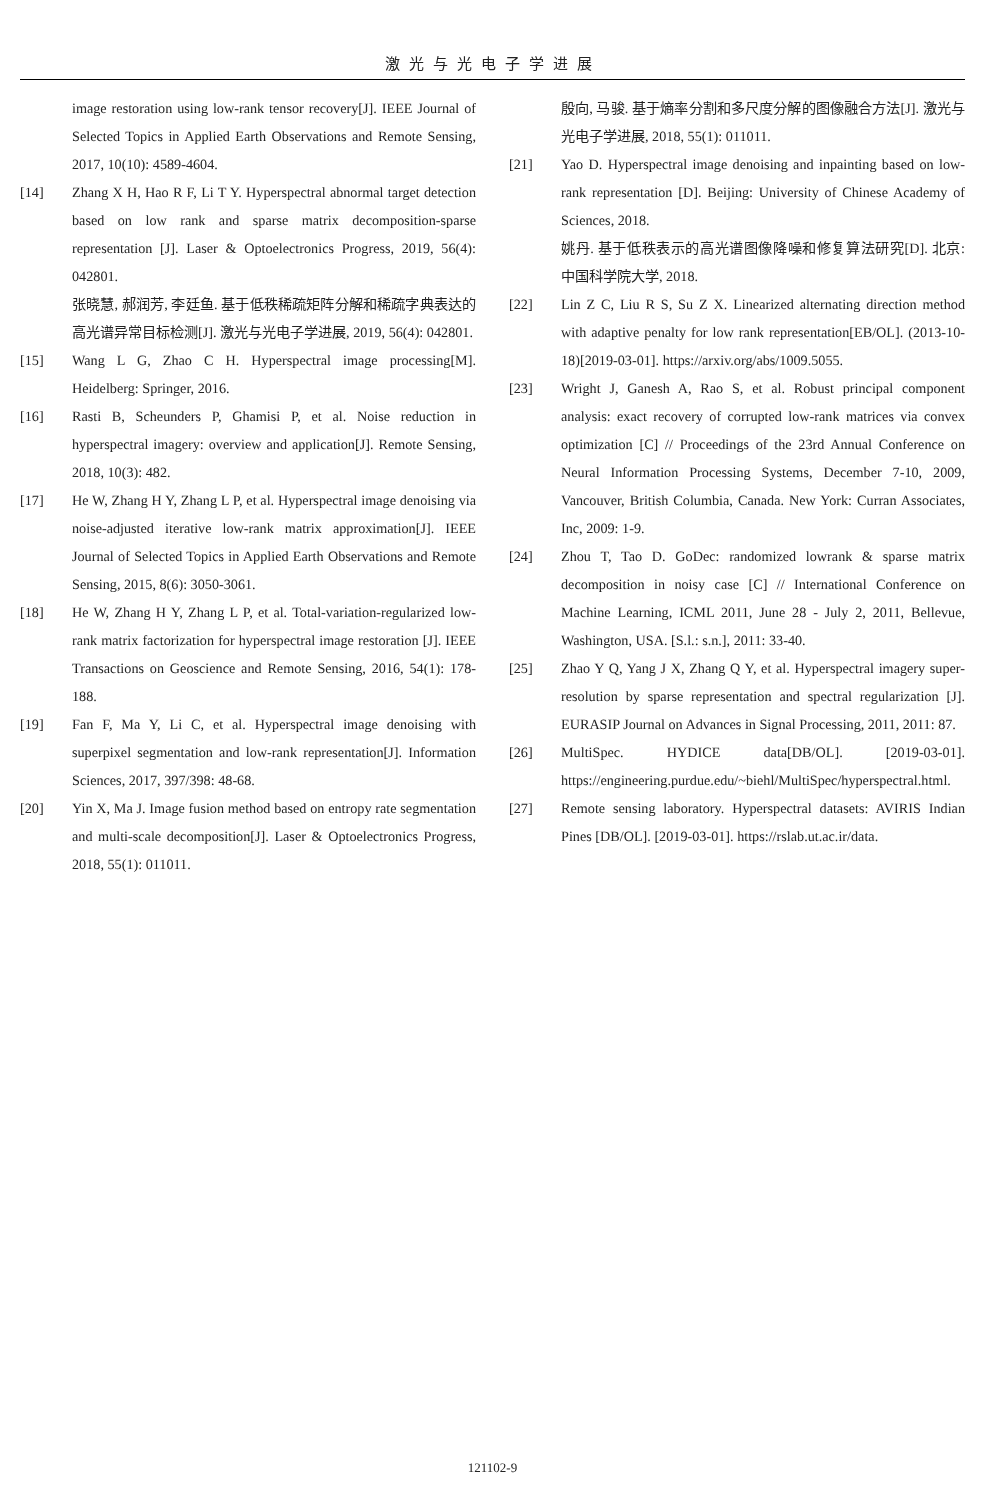激光与光电子学进展
image restoration using low-rank tensor recovery[J]. IEEE Journal of Selected Topics in Applied Earth Observations and Remote Sensing, 2017, 10(10): 4589-4604.
[14] Zhang X H, Hao R F, Li T Y. Hyperspectral abnormal target detection based on low rank and sparse matrix decomposition-sparse representation [J]. Laser & Optoelectronics Progress, 2019, 56(4): 042801.
张晓慧, 郝润芳, 李廷鱼. 基于低秩稀疏矩阵分解和稀疏字典表达的高光谱异常目标检测[J]. 激光与光电子学进展, 2019, 56(4): 042801.
[15] Wang L G, Zhao C H. Hyperspectral image processing[M]. Heidelberg: Springer, 2016.
[16] Rasti B, Scheunders P, Ghamisi P, et al. Noise reduction in hyperspectral imagery: overview and application[J]. Remote Sensing, 2018, 10(3): 482.
[17] He W, Zhang H Y, Zhang L P, et al. Hyperspectral image denoising via noise-adjusted iterative low-rank matrix approximation[J]. IEEE Journal of Selected Topics in Applied Earth Observations and Remote Sensing, 2015, 8(6): 3050-3061.
[18] He W, Zhang H Y, Zhang L P, et al. Total-variation-regularized low-rank matrix factorization for hyperspectral image restoration [J]. IEEE Transactions on Geoscience and Remote Sensing, 2016, 54(1): 178-188.
[19] Fan F, Ma Y, Li C, et al. Hyperspectral image denoising with superpixel segmentation and low-rank representation[J]. Information Sciences, 2017, 397/398: 48-68.
[20] Yin X, Ma J. Image fusion method based on entropy rate segmentation and multi-scale decomposition[J]. Laser & Optoelectronics Progress, 2018, 55(1): 011011.
殷向, 马骏. 基于熵率分割和多尺度分解的图像融合方法[J]. 激光与光电子学进展, 2018, 55(1): 011011.
[21] Yao D. Hyperspectral image denoising and inpainting based on low-rank representation [D]. Beijing: University of Chinese Academy of Sciences, 2018.
姚丹. 基于低秩表示的高光谱图像降噪和修复算法研究[D]. 北京: 中国科学院大学, 2018.
[22] Lin Z C, Liu R S, Su Z X. Linearized alternating direction method with adaptive penalty for low rank representation[EB/OL]. (2013-10-18)[2019-03-01]. https://arxiv.org/abs/1009.5055.
[23] Wright J, Ganesh A, Rao S, et al. Robust principal component analysis: exact recovery of corrupted low-rank matrices via convex optimization [C] // Proceedings of the 23rd Annual Conference on Neural Information Processing Systems, December 7-10, 2009, Vancouver, British Columbia, Canada. New York: Curran Associates, Inc, 2009: 1-9.
[24] Zhou T, Tao D. GoDec: randomized lowrank & sparse matrix decomposition in noisy case [C] // International Conference on Machine Learning, ICML 2011, June 28 - July 2, 2011, Bellevue, Washington, USA. [S.l.: s.n.], 2011: 33-40.
[25] Zhao Y Q, Yang J X, Zhang Q Y, et al. Hyperspectral imagery super-resolution by sparse representation and spectral regularization [J]. EURASIP Journal on Advances in Signal Processing, 2011, 2011: 87.
[26] MultiSpec. HYDICE data[DB/OL]. [2019-03-01]. https://engineering.purdue.edu/~biehl/MultiSpec/hyperspectral.html.
[27] Remote sensing laboratory. Hyperspectral datasets: AVIRIS Indian Pines [DB/OL]. [2019-03-01]. https://rslab.ut.ac.ir/data.
121102-9